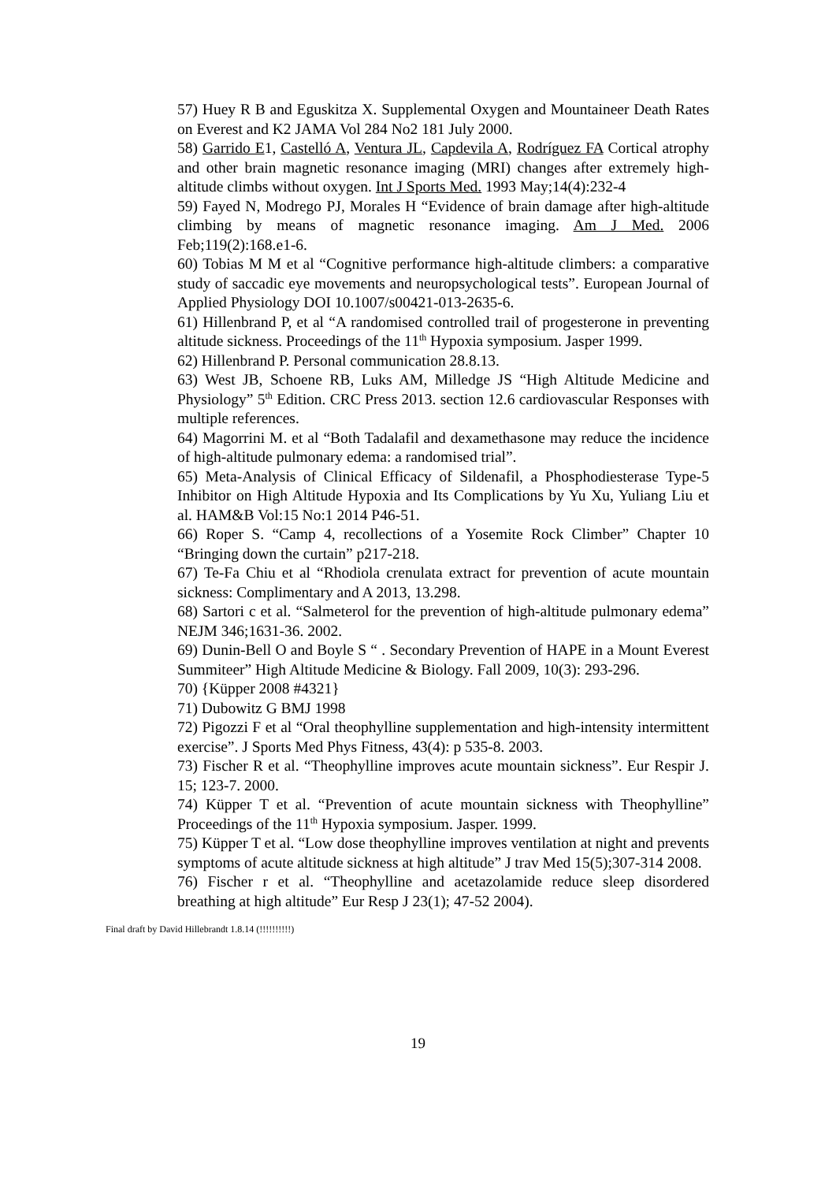57) Huey R B and Eguskitza X. Supplemental Oxygen and Mountaineer Death Rates on Everest and K2 JAMA Vol 284 No2 181 July 2000.
58) Garrido E1, Castelló A, Ventura JL, Capdevila A, Rodríguez FA Cortical atrophy and other brain magnetic resonance imaging (MRI) changes after extremely high-altitude climbs without oxygen. Int J Sports Med. 1993 May;14(4):232-4
59) Fayed N, Modrego PJ, Morales H “Evidence of brain damage after high-altitude climbing by means of magnetic resonance imaging. Am J Med. 2006 Feb;119(2):168.e1-6.
60) Tobias M M et al “Cognitive performance high-altitude climbers: a comparative study of saccadic eye movements and neuropsychological tests”. European Journal of Applied Physiology DOI 10.1007/s00421-013-2635-6.
61) Hillenbrand P, et al “A randomised controlled trail of progesterone in preventing altitude sickness. Proceedings of the 11<sup>th</sup> Hypoxia symposium. Jasper 1999.
62) Hillenbrand P. Personal communication 28.8.13.
63) West JB, Schoene RB, Luks AM, Milledge JS “High Altitude Medicine and Physiology” 5<sup>th</sup> Edition. CRC Press 2013. section 12.6 cardiovascular Responses with multiple references.
64) Magorrini M. et al “Both Tadalafil and dexamethasone may reduce the incidence of high-altitude pulmonary edema: a randomised trial”.
65) Meta-Analysis of Clinical Efficacy of Sildenafil, a Phosphodiesterase Type-5 Inhibitor on High Altitude Hypoxia and Its Complications by Yu Xu, Yuliang Liu et al. HAM&B Vol:15 No:1 2014 P46-51.
66) Roper S. “Camp 4, recollections of a Yosemite Rock Climber” Chapter 10 “Bringing down the curtain” p217-218.
67) Te-Fa Chiu et al “Rhodiola crenulata extract for prevention of acute mountain sickness: Complimentary and A 2013, 13.298.
68) Sartori c et al. “Salmeterol for the prevention of high-altitude pulmonary edema” NEJM 346;1631-36. 2002.
69) Dunin-Bell O and Boyle S “ . Secondary Prevention of HAPE in a Mount Everest Summiteer” High Altitude Medicine & Biology. Fall 2009, 10(3): 293-296.
70) {Küpper 2008 #4321}
71) Dubowitz G BMJ 1998
72) Pigozzi F et al “Oral theophylline supplementation and high-intensity intermittent exercise”. J Sports Med Phys Fitness, 43(4): p 535-8. 2003.
73) Fischer R et al. “Theophylline improves acute mountain sickness”. Eur Respir J. 15; 123-7. 2000.
74) Küpper T et al. “Prevention of acute mountain sickness with Theophylline” Proceedings of the 11<sup>th</sup> Hypoxia symposium. Jasper. 1999.
75) Küpper T et al. “Low dose theophylline improves ventilation at night and prevents symptoms of acute altitude sickness at high altitude” J trav Med 15(5);307-314 2008.
76) Fischer r et al. “Theophylline and acetazolamide reduce sleep disordered breathing at high altitude” Eur Resp J 23(1); 47-52 2004).
Final draft by David Hillebrandt 1.8.14 (!!!!!!!!!!)
19